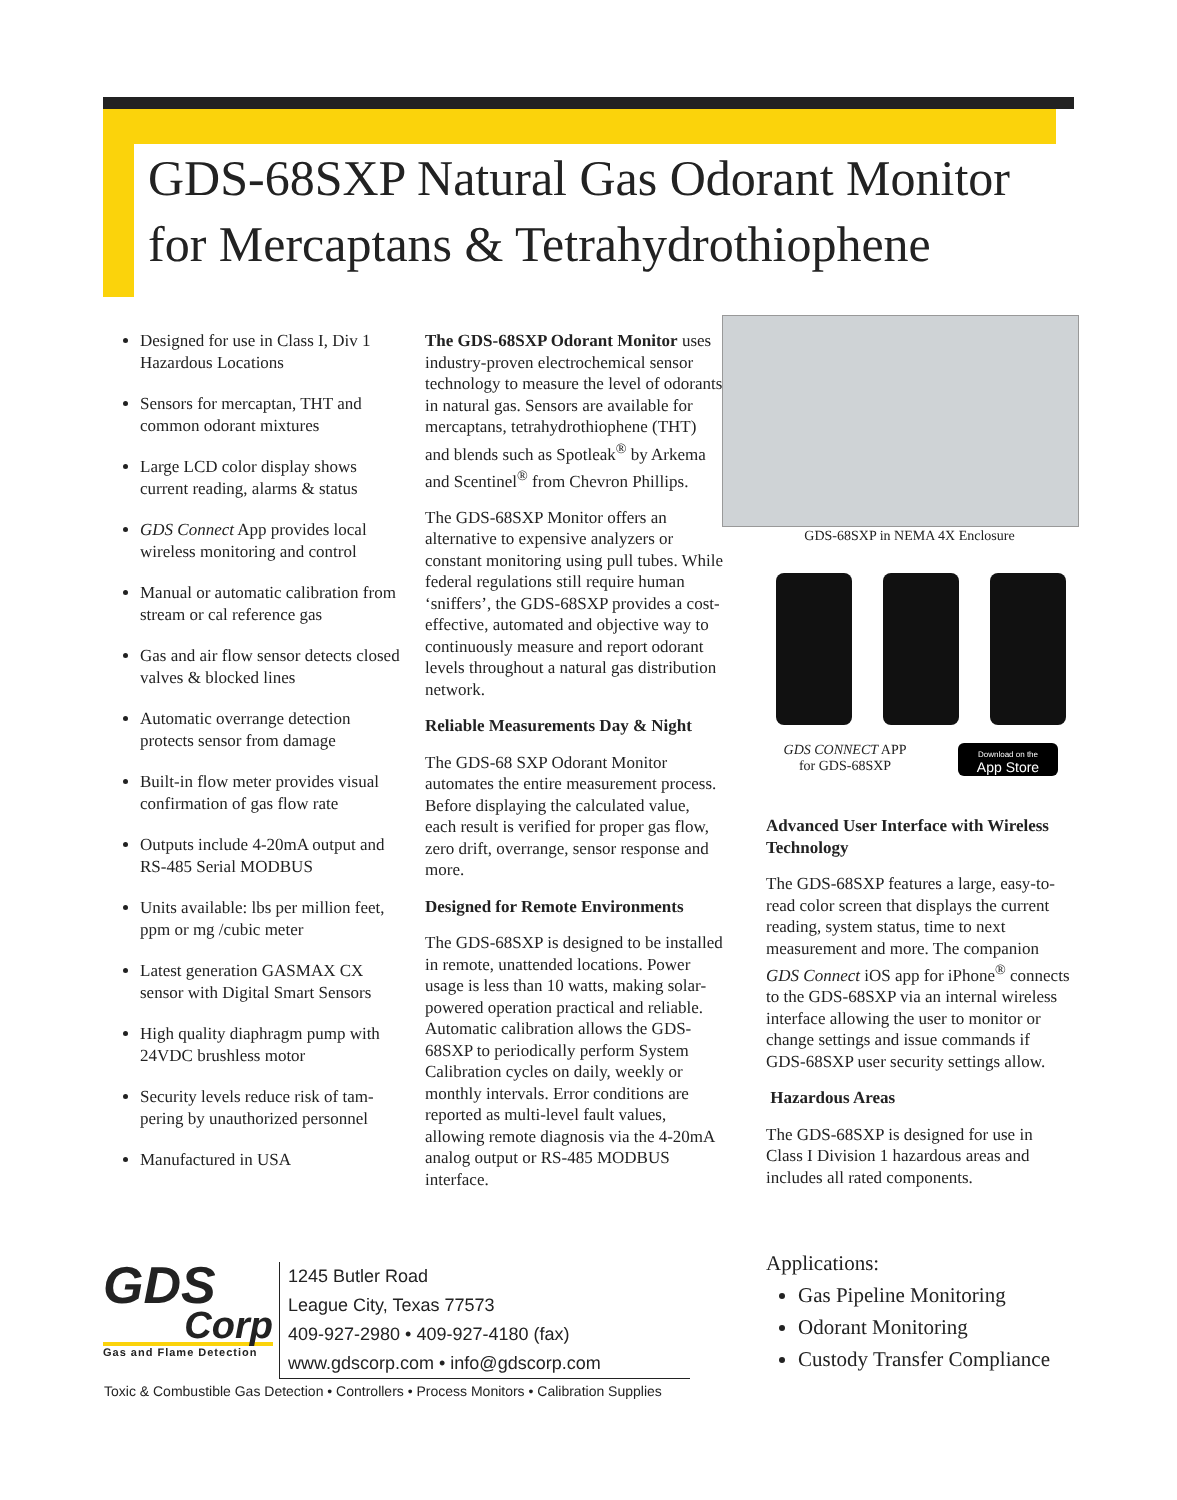GDS-68SXP Natural Gas Odorant Monitor
for Mercaptans & Tetrahydrothiophene
Designed for use in Class I, Div 1 Hazardous Locations
Sensors for mercaptan, THT and common odorant mixtures
Large LCD color display shows current reading, alarms & status
GDS Connect App provides local wireless monitoring and control
Manual or automatic calibration from stream or cal reference gas
Gas and air flow sensor detects closed valves & blocked lines
Automatic overrange detection protects sensor from damage
Built-in flow meter provides visual confirmation of gas flow rate
Outputs include 4-20mA output and RS-485 Serial MODBUS
Units available: lbs per million feet, ppm or mg /cubic meter
Latest generation GASMAX CX sensor with Digital Smart Sensors
High quality diaphragm pump with 24VDC brushless motor
Security levels reduce risk of tam-pering by unauthorized personnel
Manufactured in USA
The GDS-68SXP Odorant Monitor uses industry-proven electrochemical sensor technology to measure the level of odorants in natural gas. Sensors are available for mercaptans, tetrahydrothiophene (THT) and blends such as Spotleak<sup>®</sup> by Arkema and Scentinel<sup>®</sup> from Chevron Phillips.
The GDS-68SXP Monitor offers an alternative to expensive analyzers or constant monitoring using pull tubes. While federal regulations still require human ‘sniffers’, the GDS-68SXP provides a cost-effective, automated and objective way to continuously measure and report odorant levels throughout a natural gas distribution network.
Reliable Measurements Day & Night
The GDS-68 SXP Odorant Monitor automates the entire measurement process. Before displaying the calculated value, each result is verified for proper gas flow, zero drift, overrange, sensor response and more.
Designed for Remote Environments
The GDS-68SXP is designed to be installed in remote, unattended locations. Power usage is less than 10 watts, making solar-powered operation practical and reliable. Automatic calibration allows the GDS-68SXP to periodically perform System Calibration cycles on daily, weekly or monthly intervals. Error conditions are reported as multi-level fault values, allowing remote diagnosis via the 4-20mA analog output or RS-485 MODBUS interface.
GDS-68SXP in NEMA 4X Enclosure
GDS CONNECT APP
for GDS-68SXP
Download on the
App Store
Advanced User Interface with Wireless Technology
The GDS-68SXP features a large, easy-to-read color screen that displays the current reading, system status, time to next measurement and more. The companion GDS Connect iOS app for iPhone<sup>®</sup> connects to the GDS-68SXP via an internal wireless interface allowing the user to monitor or change settings and issue commands if GDS-68SXP user security settings allow.
Hazardous Areas
The GDS-68SXP is designed for use in Class I Division 1 hazardous areas and includes all rated components.
Applications:
Gas Pipeline Monitoring
Odorant Monitoring
Custody Transfer Compliance
GDS
Corp
Gas and Flame Detection
1245 Butler Road
League City, Texas 77573
409-927-2980 • 409-927-4180 (fax)
www.gdscorp.com • info@gdscorp.com
Toxic & Combustible Gas Detection • Controllers • Process Monitors • Calibration Supplies